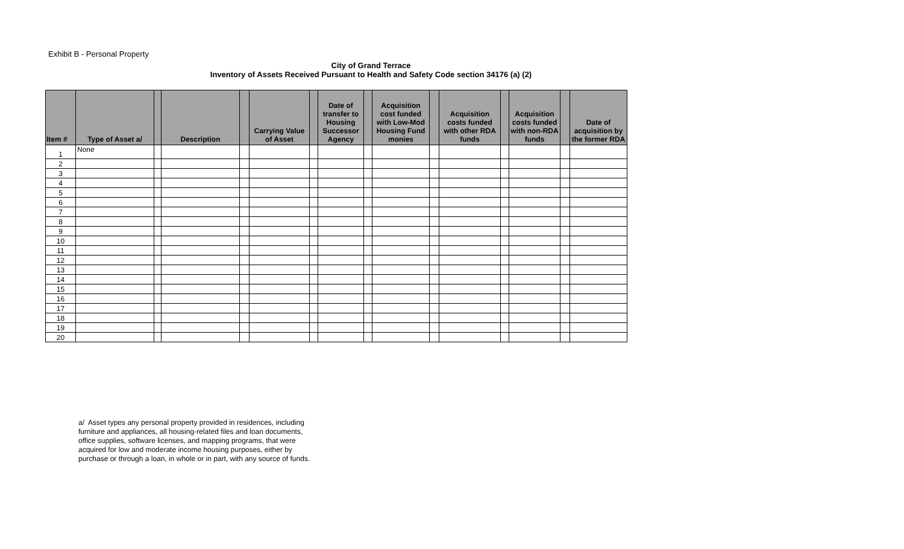Exhibit B - Personal Property
City of Grand Terrace
Inventory of Assets Received Pursuant to Health and Safety Code section 34176 (a) (2)
| Item # | Type of Asset a/ | | Description | | Carrying Value of Asset | | Date of transfer to Housing Successor Agency | | Acquisition cost funded with Low-Mod Housing Fund monies | | Acquisition costs funded with other RDA funds | | Acquisition costs funded with non-RDA funds | | Date of acquisition by the former RDA |
| --- | --- | --- | --- | --- | --- | --- | --- | --- | --- | --- | --- | --- | --- | --- | --- |
| 1 | None | | | | | | | | | | | | | | |
| 2 | | | | | | | | | | | | | | | |
| 3 | | | | | | | | | | | | | | | |
| 4 | | | | | | | | | | | | | | | |
| 5 | | | | | | | | | | | | | | | |
| 6 | | | | | | | | | | | | | | | |
| 7 | | | | | | | | | | | | | | | |
| 8 | | | | | | | | | | | | | | | |
| 9 | | | | | | | | | | | | | | | |
| 10 | | | | | | | | | | | | | | | |
| 11 | | | | | | | | | | | | | | | |
| 12 | | | | | | | | | | | | | | | |
| 13 | | | | | | | | | | | | | | | |
| 14 | | | | | | | | | | | | | | | |
| 15 | | | | | | | | | | | | | | | |
| 16 | | | | | | | | | | | | | | | |
| 17 | | | | | | | | | | | | | | | |
| 18 | | | | | | | | | | | | | | | |
| 19 | | | | | | | | | | | | | | | |
| 20 | | | | | | | | | | | | | | | |
a/ Asset types any personal property provided in residences, including furniture and appliances, all housing-related files and loan documents, office supplies, software licenses, and mapping programs, that were acquired for low and moderate income housing purposes, either by purchase or through a loan, in whole or in part, with any source of funds.